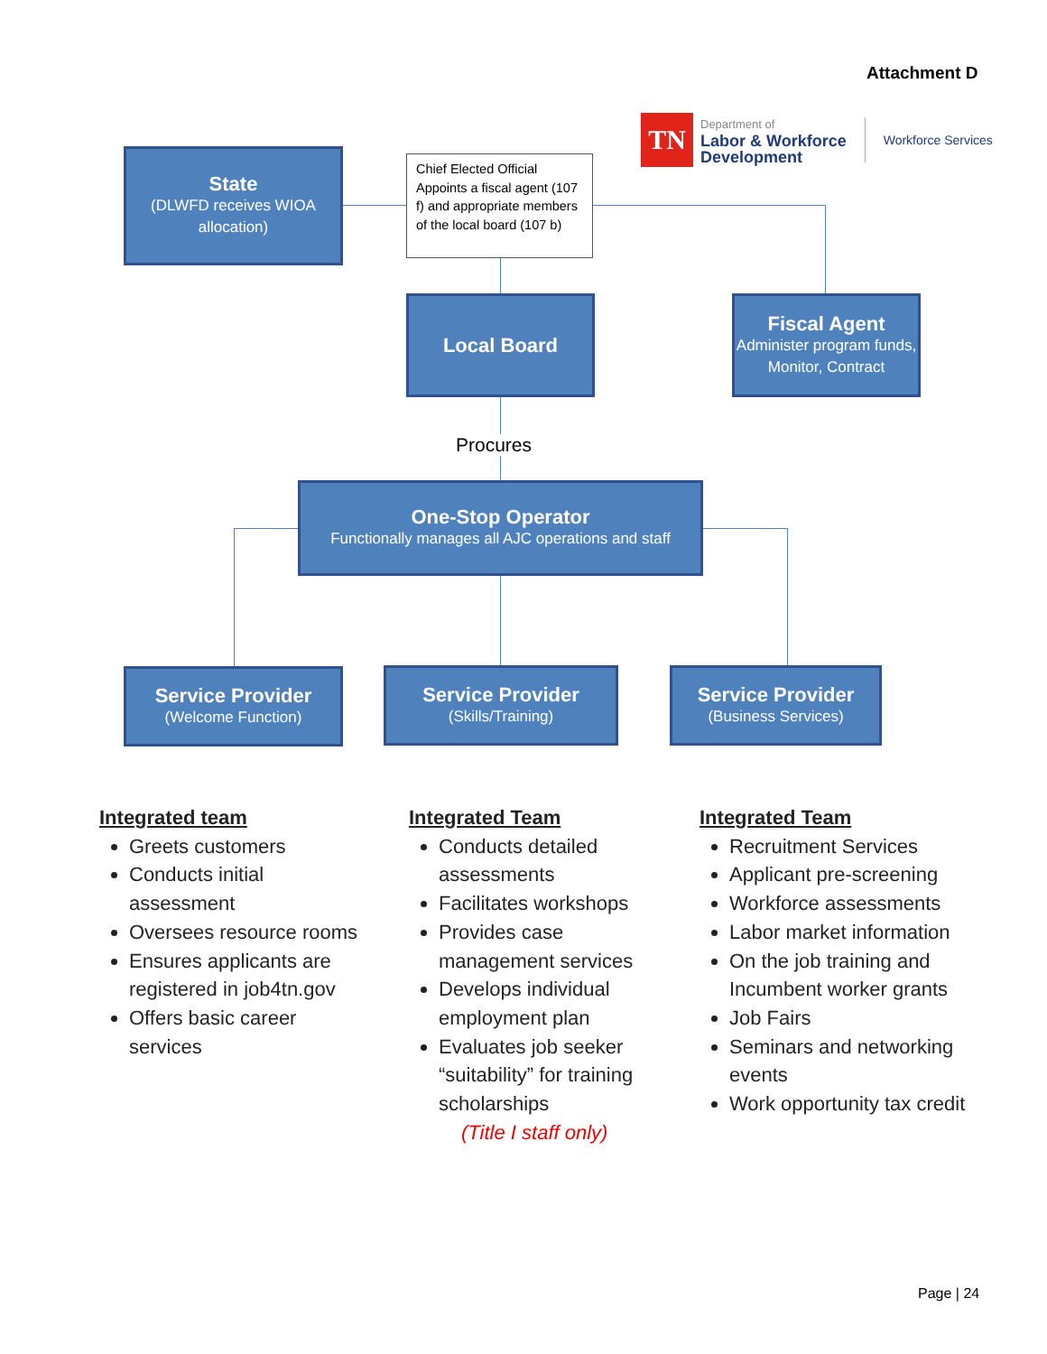Attachment D
TN
Department of
Labor & Workforce
Development
Workforce Services
State
(DLWFD receives WIOA allocation)
Chief Elected Official Appoints a fiscal agent (107 f) and appropriate members of the local board (107 b)
Local Board
Fiscal Agent
Administer program funds, Monitor, Contract
Procures
One-Stop Operator
Functionally manages all AJC operations and staff
Service Provider
(Welcome Function)
Service Provider
(Skills/Training)
Service Provider
(Business Services)
Integrated team
Greets customers
Conducts initial assessment
Oversees resource rooms
Ensures applicants are registered in job4tn.gov
Offers basic career services
Integrated Team
Conducts detailed assessments
Facilitates workshops
Provides case management services
Develops individual employment plan
Evaluates job seeker “suitability” for training scholarships
(Title I staff only)
Integrated Team
Recruitment Services
Applicant pre-screening
Workforce assessments
Labor market information
On the job training and Incumbent worker grants
Job Fairs
Seminars and networking events
Work opportunity tax credit
Page | 24